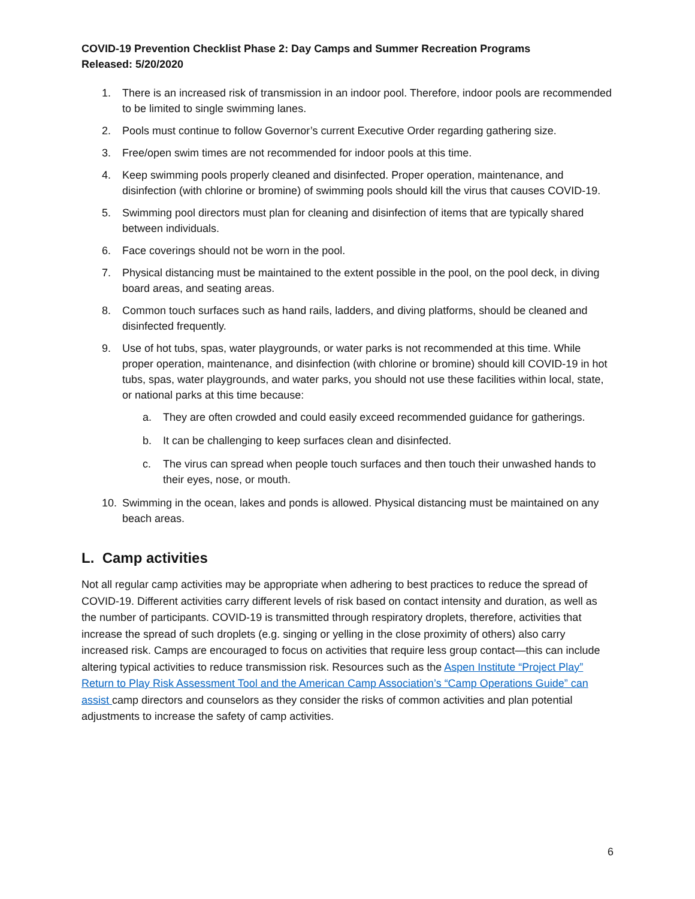COVID-19 Prevention Checklist Phase 2: Day Camps and Summer Recreation Programs
Released: 5/20/2020
1. There is an increased risk of transmission in an indoor pool. Therefore, indoor pools are recommended to be limited to single swimming lanes.
2. Pools must continue to follow Governor’s current Executive Order regarding gathering size.
3. Free/open swim times are not recommended for indoor pools at this time.
4. Keep swimming pools properly cleaned and disinfected. Proper operation, maintenance, and disinfection (with chlorine or bromine) of swimming pools should kill the virus that causes COVID-19.
5. Swimming pool directors must plan for cleaning and disinfection of items that are typically shared between individuals.
6. Face coverings should not be worn in the pool.
7. Physical distancing must be maintained to the extent possible in the pool, on the pool deck, in diving board areas, and seating areas.
8. Common touch surfaces such as hand rails, ladders, and diving platforms, should be cleaned and disinfected frequently.
9. Use of hot tubs, spas, water playgrounds, or water parks is not recommended at this time. While proper operation, maintenance, and disinfection (with chlorine or bromine) should kill COVID-19 in hot tubs, spas, water playgrounds, and water parks, you should not use these facilities within local, state, or national parks at this time because:
a. They are often crowded and could easily exceed recommended guidance for gatherings.
b. It can be challenging to keep surfaces clean and disinfected.
c. The virus can spread when people touch surfaces and then touch their unwashed hands to their eyes, nose, or mouth.
10. Swimming in the ocean, lakes and ponds is allowed. Physical distancing must be maintained on any beach areas.
L. Camp activities
Not all regular camp activities may be appropriate when adhering to best practices to reduce the spread of COVID-19. Different activities carry different levels of risk based on contact intensity and duration, as well as the number of participants. COVID-19 is transmitted through respiratory droplets, therefore, activities that increase the spread of such droplets (e.g. singing or yelling in the close proximity of others) also carry increased risk. Camps are encouraged to focus on activities that require less group contact—this can include altering typical activities to reduce transmission risk. Resources such as the Aspen Institute “Project Play” Return to Play Risk Assessment Tool and the American Camp Association’s “Camp Operations Guide” can assist camp directors and counselors as they consider the risks of common activities and plan potential adjustments to increase the safety of camp activities.
6